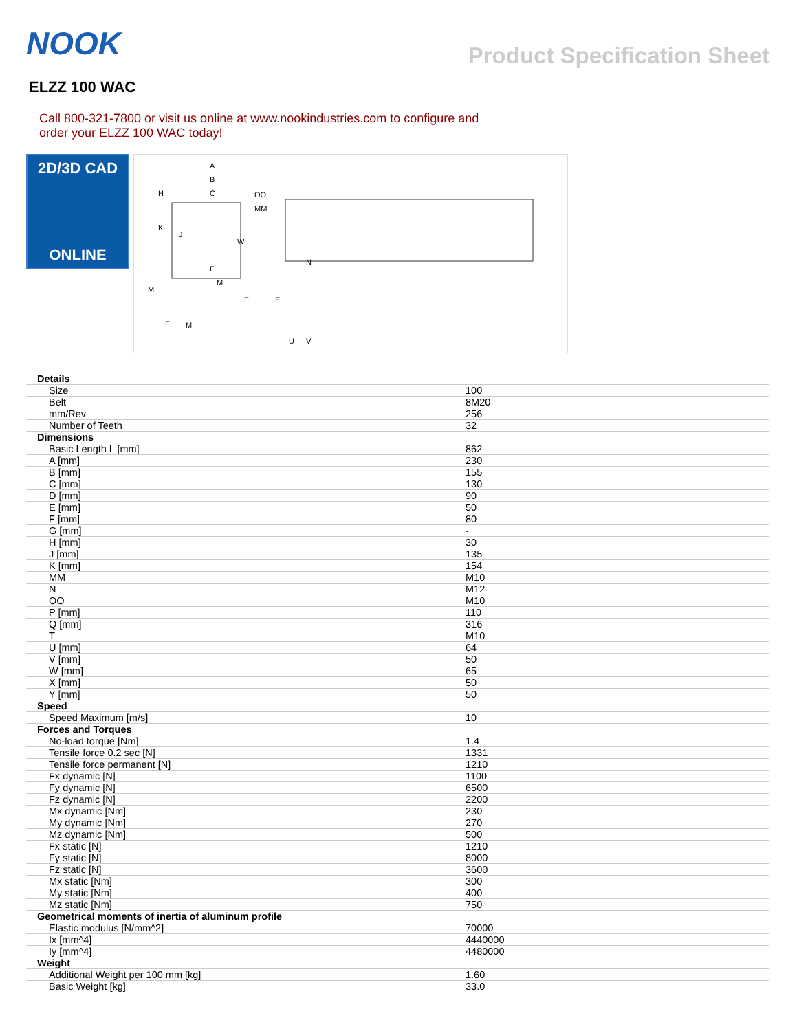NOOK
Product Specification Sheet
ELZZ 100 WAC
Call 800-321-7800 or visit us online at www.nookindustries.com to configure and order your ELZZ 100 WAC today!
2D/3D CAD
ONLINE
A
B
C
OO
MM
H
K
J
W
F
M
M
F
F
M
N
E
U
V
| Details | |
| Size | 100 |
| Belt | 8M20 |
| mm/Rev | 256 |
| Number of Teeth | 32 |
| Dimensions | |
| Basic Length L [mm] | 862 |
| A [mm] | 230 |
| B [mm] | 155 |
| C [mm] | 130 |
| D [mm] | 90 |
| E [mm] | 50 |
| F [mm] | 80 |
| G [mm] | - |
| H [mm] | 30 |
| J [mm] | 135 |
| K [mm] | 154 |
| MM | M10 |
| N | M12 |
| OO | M10 |
| P [mm] | 110 |
| Q [mm] | 316 |
| T | M10 |
| U [mm] | 64 |
| V [mm] | 50 |
| W [mm] | 65 |
| X [mm] | 50 |
| Y [mm] | 50 |
| Speed | |
| Speed Maximum [m/s] | 10 |
| Forces and Torques | |
| No-load torque [Nm] | 1.4 |
| Tensile force 0.2 sec [N] | 1331 |
| Tensile force permanent [N] | 1210 |
| Fx dynamic [N] | 1100 |
| Fy dynamic [N] | 6500 |
| Fz dynamic [N] | 2200 |
| Mx dynamic [Nm] | 230 |
| My dynamic [Nm] | 270 |
| Mz dynamic [Nm] | 500 |
| Fx static [N] | 1210 |
| Fy static [N] | 8000 |
| Fz static [N] | 3600 |
| Mx static [Nm] | 300 |
| My static [Nm] | 400 |
| Mz static [Nm] | 750 |
| Geometrical moments of inertia of aluminum profile | |
| Elastic modulus [N/mm^2] | 70000 |
| Ix [mm^4] | 4440000 |
| Iy [mm^4] | 4480000 |
| Weight | |
| Additional Weight per 100 mm [kg] | 1.60 |
| Basic Weight [kg] | 33.0 |